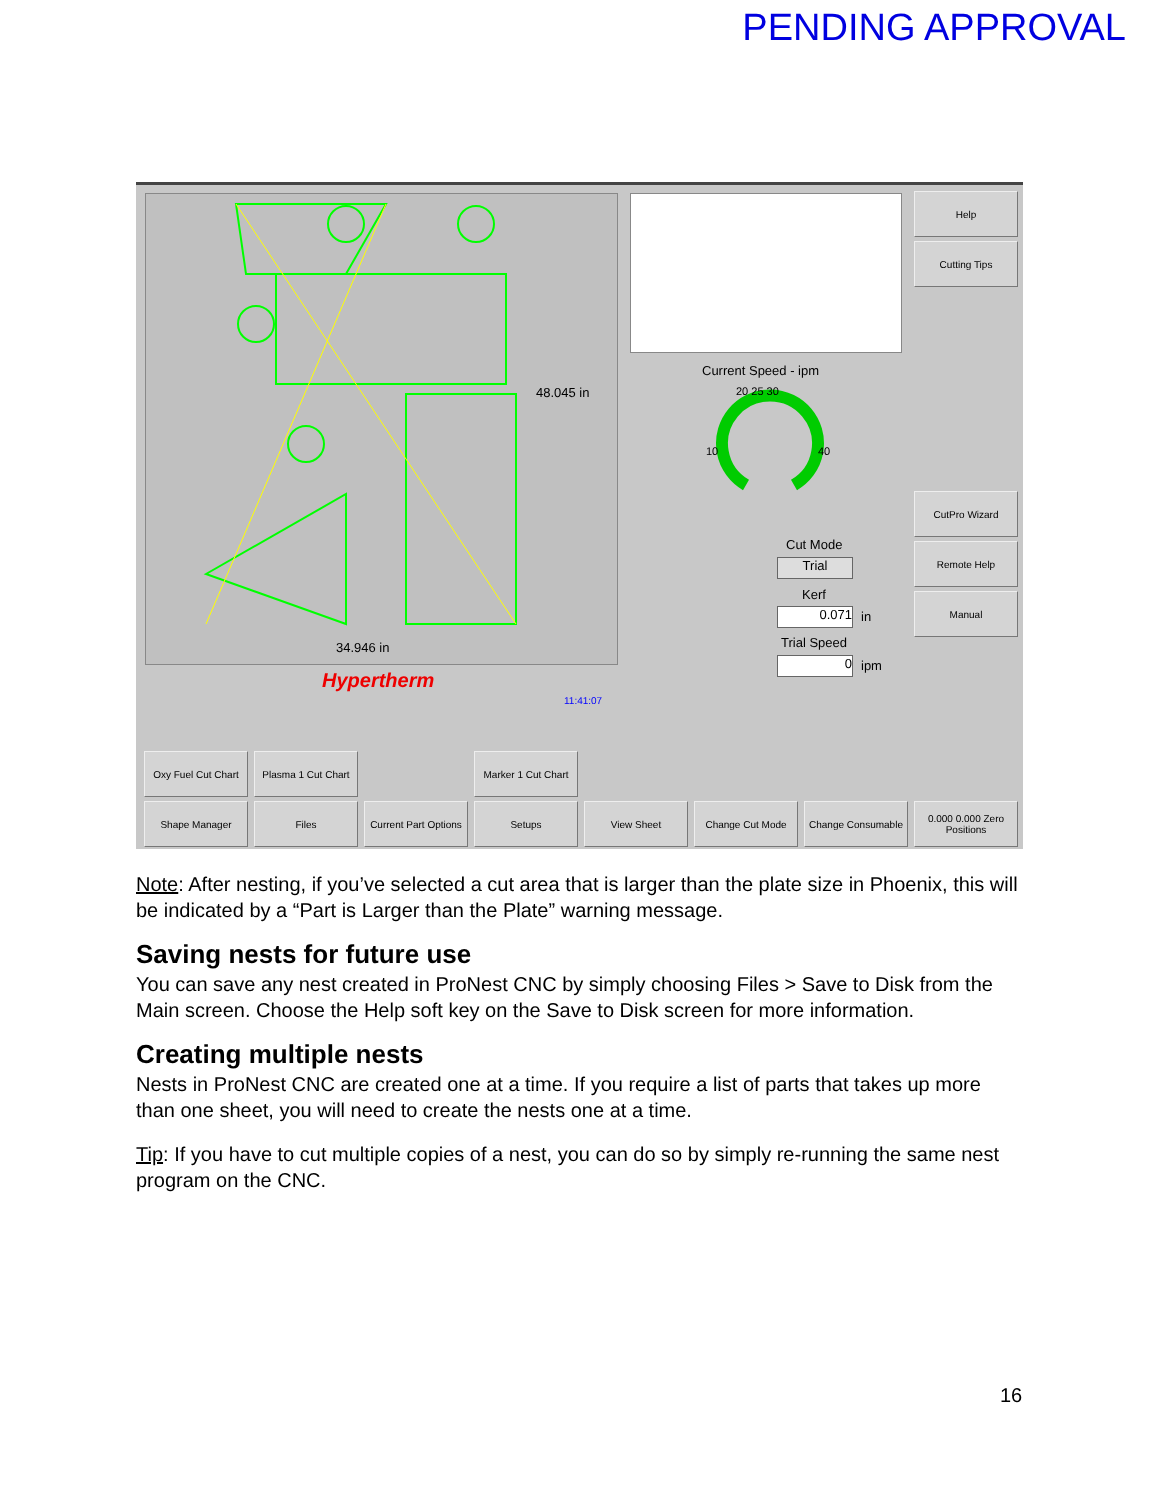PENDING APPROVAL
34.946 in
48.045 in
Hypertherm
11:41:07
Current Speed - ipm
10
40
20 25 30
Cut Mode
Trial
Kerf
0.071 in
Trial Speed
0 ipm
Help
Cutting Tips
CutPro Wizard
Remote Help
Manual
Oxy Fuel Cut Chart
Plasma 1 Cut Chart
Marker 1 Cut Chart
Shape Manager Files
Current Part Options
Setups View Sheet Change Cut Mode Change Consumable
0.000 0.000 Zero Positions
Note: After nesting, if you’ve selected a cut area that is larger than the plate size in Phoenix, this will be indicated by a “Part is Larger than the Plate” warning message.
Saving nests for future use
You can save any nest created in ProNest CNC by simply choosing Files > Save to Disk from the Main screen. Choose the Help soft key on the Save to Disk screen for more information.
Creating multiple nests
Nests in ProNest CNC are created one at a time. If you require a list of parts that takes up more than one sheet, you will need to create the nests one at a time.
Tip: If you have to cut multiple copies of a nest, you can do so by simply re-running the same nest program on the CNC.
16